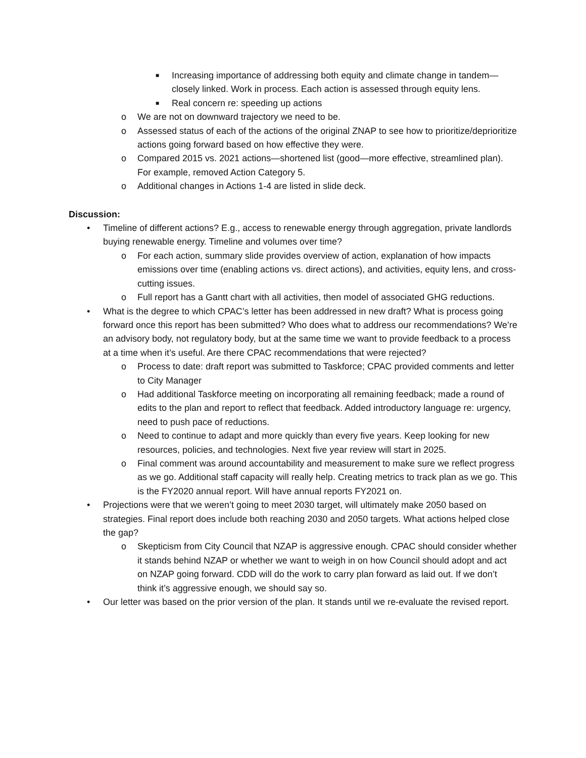■ Increasing importance of addressing both equity and climate change in tandem—closely linked. Work in process. Each action is assessed through equity lens.
■ Real concern re: speeding up actions
o We are not on downward trajectory we need to be.
o Assessed status of each of the actions of the original ZNAP to see how to prioritize/deprioritize actions going forward based on how effective they were.
o Compared 2015 vs. 2021 actions—shortened list (good—more effective, streamlined plan). For example, removed Action Category 5.
o Additional changes in Actions 1-4 are listed in slide deck.
Discussion:
• Timeline of different actions? E.g., access to renewable energy through aggregation, private landlords buying renewable energy. Timeline and volumes over time?
o For each action, summary slide provides overview of action, explanation of how impacts emissions over time (enabling actions vs. direct actions), and activities, equity lens, and cross-cutting issues.
o Full report has a Gantt chart with all activities, then model of associated GHG reductions.
• What is the degree to which CPAC’s letter has been addressed in new draft? What is process going forward once this report has been submitted? Who does what to address our recommendations? We’re an advisory body, not regulatory body, but at the same time we want to provide feedback to a process at a time when it’s useful. Are there CPAC recommendations that were rejected?
o Process to date: draft report was submitted to Taskforce; CPAC provided comments and letter to City Manager
o Had additional Taskforce meeting on incorporating all remaining feedback; made a round of edits to the plan and report to reflect that feedback. Added introductory language re: urgency, need to push pace of reductions.
o Need to continue to adapt and more quickly than every five years. Keep looking for new resources, policies, and technologies. Next five year review will start in 2025.
o Final comment was around accountability and measurement to make sure we reflect progress as we go. Additional staff capacity will really help. Creating metrics to track plan as we go. This is the FY2020 annual report. Will have annual reports FY2021 on.
• Projections were that we weren’t going to meet 2030 target, will ultimately make 2050 based on strategies. Final report does include both reaching 2030 and 2050 targets. What actions helped close the gap?
o Skepticism from City Council that NZAP is aggressive enough. CPAC should consider whether it stands behind NZAP or whether we want to weigh in on how Council should adopt and act on NZAP going forward. CDD will do the work to carry plan forward as laid out. If we don’t think it’s aggressive enough, we should say so.
• Our letter was based on the prior version of the plan. It stands until we re-evaluate the revised report.